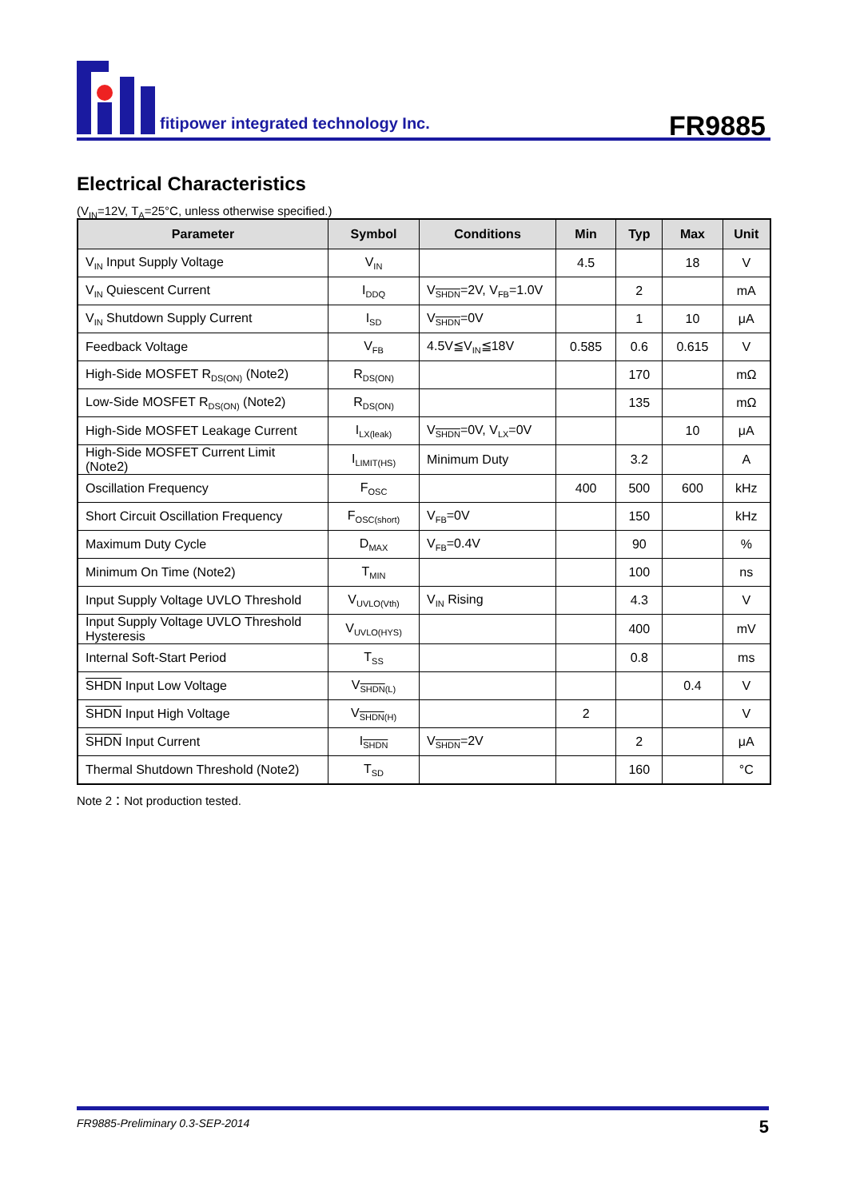fitipower integrated technology Inc.
FR9885
Electrical Characteristics
(V<sub>IN</sub>=12V, T<sub>A</sub>=25°C, unless otherwise specified.)
| Parameter | Symbol | Conditions | Min | Typ | Max | Unit |
| --- | --- | --- | --- | --- | --- | --- |
| V<sub>IN</sub> Input Supply Voltage | V<sub>IN</sub> | | 4.5 | | 18 | V |
| V<sub>IN</sub> Quiescent Current | I<sub>DDQ</sub> | V<sub>SHDN</sub>=2V, V<sub>FB</sub>=1.0V | | 2 | | mA |
| V<sub>IN</sub> Shutdown Supply Current | I<sub>SD</sub> | V<sub>SHDN</sub>=0V | | 1 | 10 | μA |
| Feedback Voltage | V<sub>FB</sub> | 4.5V≦V<sub>IN</sub>≦18V | 0.585 | 0.6 | 0.615 | V |
| High-Side MOSFET R<sub>DS(ON)</sub> (Note2) | R<sub>DS(ON)</sub> | | | 170 | | mΩ |
| Low-Side MOSFET R<sub>DS(ON)</sub> (Note2) | R<sub>DS(ON)</sub> | | | 135 | | mΩ |
| High-Side MOSFET Leakage Current | I<sub>LX(leak)</sub> | V<sub>SHDN</sub>=0V, V<sub>LX</sub>=0V | | | 10 | μA |
| High-Side MOSFET Current Limit (Note2) | I<sub>LIMIT(HS)</sub> | Minimum Duty | | 3.2 | | A |
| Oscillation Frequency | F<sub>OSC</sub> | | 400 | 500 | 600 | kHz |
| Short Circuit Oscillation Frequency | F<sub>OSC(short)</sub> | V<sub>FB</sub>=0V | | 150 | | kHz |
| Maximum Duty Cycle | D<sub>MAX</sub> | V<sub>FB</sub>=0.4V | | 90 | | % |
| Minimum On Time (Note2) | T<sub>MIN</sub> | | | 100 | | ns |
| Input Supply Voltage UVLO Threshold | V<sub>UVLO(Vth)</sub> | V<sub>IN</sub> Rising | | 4.3 | | V |
| Input Supply Voltage UVLO Threshold Hysteresis | V<sub>UVLO(HYS)</sub> | | | 400 | | mV |
| Internal Soft-Start Period | T<sub>SS</sub> | | | 0.8 | | ms |
| SHDN Input Low Voltage | V<sub>SHDN(L)</sub> | | | | 0.4 | V |
| SHDN Input High Voltage | V<sub>SHDN(H)</sub> | | 2 | | | V |
| SHDN Input Current | I<sub>SHDN</sub> | V<sub>SHDN</sub>=2V | | 2 | | μA |
| Thermal Shutdown Threshold (Note2) | T<sub>SD</sub> | | | 160 | | °C |
Note 2：Not production tested.
FR9885-Preliminary 0.3-SEP-2014 5